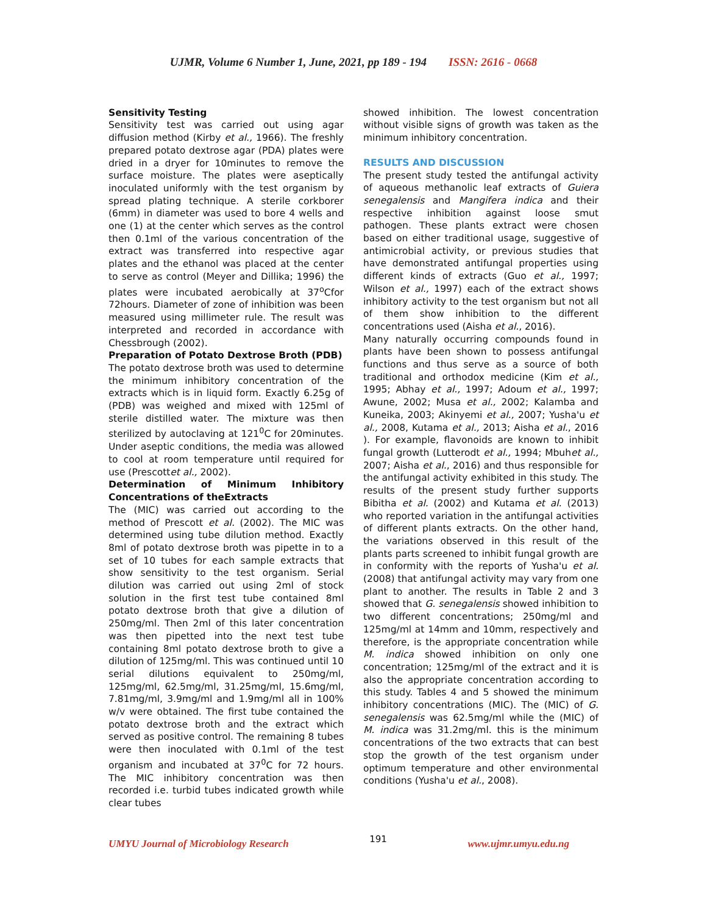UJMR, Volume 6 Number 1, June, 2021, pp 189 - 194 ISSN: 2616 - 0668
Sensitivity Testing
Sensitivity test was carried out using agar diffusion method (Kirby et al., 1966). The freshly prepared potato dextrose agar (PDA) plates were dried in a dryer for 10minutes to remove the surface moisture. The plates were aseptically inoculated uniformly with the test organism by spread plating technique. A sterile corkborer (6mm) in diameter was used to bore 4 wells and one (1) at the center which serves as the control then 0.1ml of the various concentration of the extract was transferred into respective agar plates and the ethanol was placed at the center to serve as control (Meyer and Dillika; 1996) the plates were incubated aerobically at 37<sup>o</sup>Cfor 72hours. Diameter of zone of inhibition was been measured using millimeter rule. The result was interpreted and recorded in accordance with Chessbrough (2002).
Preparation of Potato Dextrose Broth (PDB)
The potato dextrose broth was used to determine the minimum inhibitory concentration of the extracts which is in liquid form. Exactly 6.25g of (PDB) was weighed and mixed with 125ml of sterile distilled water. The mixture was then sterilized by autoclaving at 121<sup>0</sup>C for 20minutes. Under aseptic conditions, the media was allowed to cool at room temperature until required for use (Prescottet al., 2002).
Determination of Minimum Inhibitory Concentrations of theExtracts
The (MIC) was carried out according to the method of Prescott et al. (2002). The MIC was determined using tube dilution method. Exactly 8ml of potato dextrose broth was pipette in to a set of 10 tubes for each sample extracts that show sensitivity to the test organism. Serial dilution was carried out using 2ml of stock solution in the first test tube contained 8ml potato dextrose broth that give a dilution of 250mg/ml. Then 2ml of this later concentration was then pipetted into the next test tube containing 8ml potato dextrose broth to give a dilution of 125mg/ml. This was continued until 10 serial dilutions equivalent to 250mg/ml, 125mg/ml, 62.5mg/ml, 31.25mg/ml, 15.6mg/ml, 7.81mg/ml, 3.9mg/ml and 1.9mg/ml all in 100% w/v were obtained. The first tube contained the potato dextrose broth and the extract which served as positive control. The remaining 8 tubes were then inoculated with 0.1ml of the test organism and incubated at 37<sup>0</sup>C for 72 hours. The MIC inhibitory concentration was then recorded i.e. turbid tubes indicated growth while clear tubes
showed inhibition. The lowest concentration without visible signs of growth was taken as the minimum inhibitory concentration.
RESULTS AND DISCUSSION
The present study tested the antifungal activity of aqueous methanolic leaf extracts of Guiera senegalensis and Mangifera indica and their respective inhibition against loose smut pathogen. These plants extract were chosen based on either traditional usage, suggestive of antimicrobial activity, or previous studies that have demonstrated antifungal properties using different kinds of extracts (Guo et al., 1997; Wilson et al., 1997) each of the extract shows inhibitory activity to the test organism but not all of them show inhibition to the different concentrations used (Aisha et al., 2016).
Many naturally occurring compounds found in plants have been shown to possess antifungal functions and thus serve as a source of both traditional and orthodox medicine (Kim et al., 1995; Abhay et al., 1997; Adoum et al., 1997; Awune, 2002; Musa et al., 2002; Kalamba and Kuneika, 2003; Akinyemi et al., 2007; Yusha'u et al., 2008, Kutama et al., 2013; Aisha et al., 2016 ). For example, flavonoids are known to inhibit fungal growth (Lutterodt et al., 1994; Mbuhet al., 2007; Aisha et al., 2016) and thus responsible for the antifungal activity exhibited in this study. The results of the present study further supports Bibitha et al. (2002) and Kutama et al. (2013) who reported variation in the antifungal activities of different plants extracts. On the other hand, the variations observed in this result of the plants parts screened to inhibit fungal growth are in conformity with the reports of Yusha'u et al. (2008) that antifungal activity may vary from one plant to another. The results in Table 2 and 3 showed that G. senegalensis showed inhibition to two different concentrations; 250mg/ml and 125mg/ml at 14mm and 10mm, respectively and therefore, is the appropriate concentration while M. indica showed inhibition on only one concentration; 125mg/ml of the extract and it is also the appropriate concentration according to this study. Tables 4 and 5 showed the minimum inhibitory concentrations (MIC). The (MIC) of G. senegalensis was 62.5mg/ml while the (MIC) of M. indica was 31.2mg/ml. this is the minimum concentrations of the two extracts that can best stop the growth of the test organism under optimum temperature and other environmental conditions (Yusha'u et al., 2008).
UMYU Journal of Microbiology Research 191 www.ujmr.umyu.edu.ng